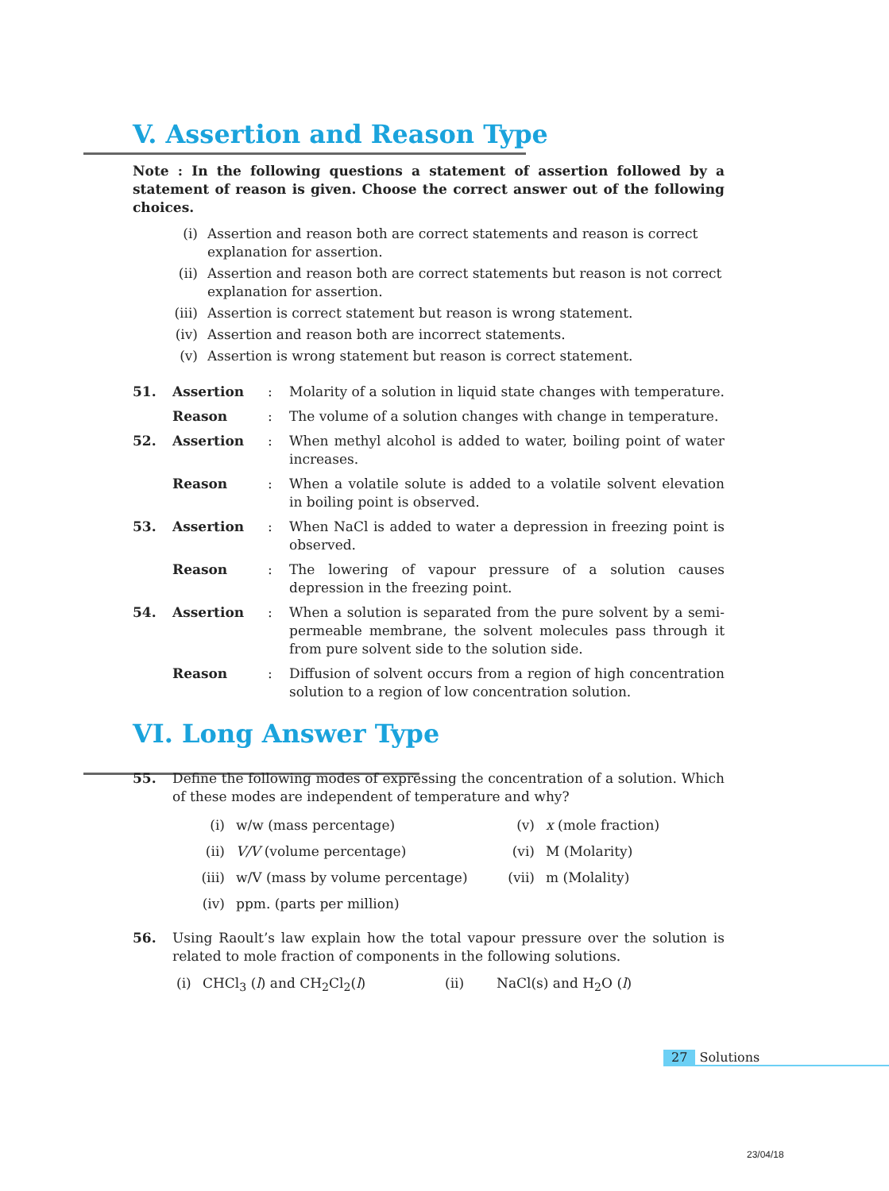V. Assertion and Reason Type
Note : In the following questions a statement of assertion followed by a statement of reason is given. Choose the correct answer out of the following choices.
(i) Assertion and reason both are correct statements and reason is correct explanation for assertion.
(ii) Assertion and reason both are correct statements but reason is not correct explanation for assertion.
(iii) Assertion is correct statement but reason is wrong statement.
(iv) Assertion and reason both are incorrect statements.
(v) Assertion is wrong statement but reason is correct statement.
51. Assertion: Molarity of a solution in liquid state changes with temperature.
Reason: The volume of a solution changes with change in temperature.
52. Assertion: When methyl alcohol is added to water, boiling point of water increases.
Reason: When a volatile solute is added to a volatile solvent elevation in boiling point is observed.
53. Assertion: When NaCl is added to water a depression in freezing point is observed.
Reason: The lowering of vapour pressure of a solution causes depression in the freezing point.
54. Assertion: When a solution is separated from the pure solvent by a semi-permeable membrane, the solvent molecules pass through it from pure solvent side to the solution side.
Reason: Diffusion of solvent occurs from a region of high concentration solution to a region of low concentration solution.
VI. Long Answer Type
55. Define the following modes of expressing the concentration of a solution. Which of these modes are independent of temperature and why?
(i) w/w (mass percentage) (v) x (mole fraction) (ii) V/V (volume percentage) (vi) M (Molarity) (iii) w/V (mass by volume percentage) (vii) m (Molality) (iv) ppm. (parts per million)
56. Using Raoult’s law explain how the total vapour pressure over the solution is related to mole fraction of components in the following solutions.
(i) CHCl<sub>3</sub> (l) and CH<sub>2</sub>Cl<sub>2</sub>(l) (ii) NaCl(s) and H<sub>2</sub>O (l)
27 Solutions
23/04/18